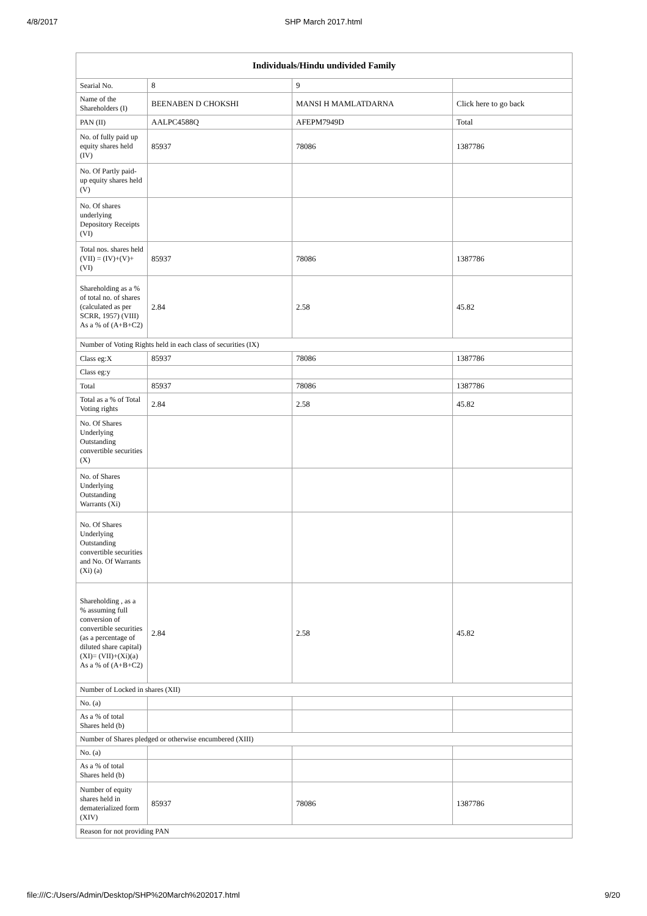4/8/2017 SHP March 2017.html
| Individuals/Hindu undivided Family | | | |
| --- | --- | --- | --- |
| Searial No. | 8 | 9 | |
| Name of the Shareholders (I) | BEENABEN D CHOKSHI | MANSI H MAMLATDARNA | Click here to go back |
| PAN (II) | AALPC4588Q | AFEPM7949D | Total |
| No. of fully paid up equity shares held (IV) | 85937 | 78086 | 1387786 |
| No. Of Partly paid-up equity shares held (V) | | | |
| No. Of shares underlying Depository Receipts (VI) | | | |
| Total nos. shares held (VII) = (IV)+(V)+ (VI) | 85937 | 78086 | 1387786 |
| Shareholding as a % of total no. of shares (calculated as per SCRR, 1957) (VIII) As a % of (A+B+C2) | 2.84 | 2.58 | 45.82 |
| Number of Voting Rights held in each class of securities (IX) | | | |
| Class eg:X | 85937 | 78086 | 1387786 |
| Class eg:y | | | |
| Total | 85937 | 78086 | 1387786 |
| Total as a % of Total Voting rights | 2.84 | 2.58 | 45.82 |
| No. Of Shares Underlying Outstanding convertible securities (X) | | | |
| No. of Shares Underlying Outstanding Warrants (Xi) | | | |
| No. Of Shares Underlying Outstanding convertible securities and No. Of Warrants (Xi) (a) | | | |
| Shareholding , as a % assuming full conversion of convertible securities (as a percentage of diluted share capital) (XI)= (VII)+(Xi)(a) As a % of (A+B+C2) | 2.84 | 2.58 | 45.82 |
| Number of Locked in shares (XII) | | | |
| No. (a) | | | |
| As a % of total Shares held (b) | | | |
| Number of Shares pledged or otherwise encumbered (XIII) | | | |
| No. (a) | | | |
| As a % of total Shares held (b) | | | |
| Number of equity shares held in dematerialized form (XIV) | 85937 | 78086 | 1387786 |
| Reason for not providing PAN | | | |
file:///C:/Users/Admin/Desktop/SHP%20March%202017.html 9/20